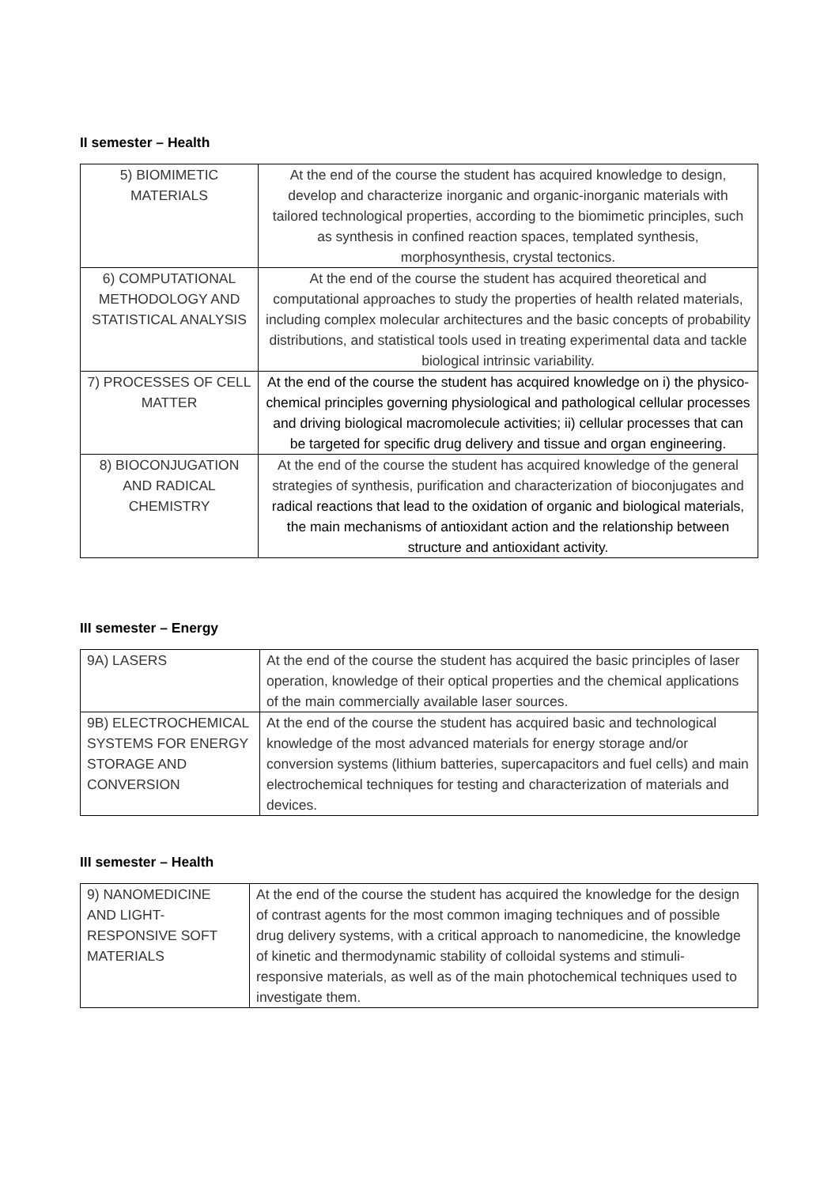II semester – Health
| 5) BIOMIMETIC MATERIALS | At the end of the course the student has acquired knowledge to design, develop and characterize inorganic and organic-inorganic materials with tailored technological properties, according to the biomimetic principles, such as synthesis in confined reaction spaces, templated synthesis, morphosynthesis, crystal tectonics. |
| 6) COMPUTATIONAL METHODOLOGY AND STATISTICAL ANALYSIS | At the end of the course the student has acquired theoretical and computational approaches to study the properties of health related materials, including complex molecular architectures and the basic concepts of probability distributions, and statistical tools used in treating experimental data and tackle biological intrinsic variability. |
| 7) PROCESSES OF CELL MATTER | At the end of the course the student has acquired knowledge on i) the physico-chemical principles governing physiological and pathological cellular processes and driving biological macromolecule activities; ii) cellular processes that can be targeted for specific drug delivery and tissue and organ engineering. |
| 8) BIOCONJUGATION AND RADICAL CHEMISTRY | At the end of the course the student has acquired knowledge of the general strategies of synthesis, purification and characterization of bioconjugates and radical reactions that lead to the oxidation of organic and biological materials, the main mechanisms of antioxidant action and the relationship between structure and antioxidant activity. |
III semester – Energy
| 9A) LASERS | At the end of the course the student has acquired the basic principles of laser operation, knowledge of their optical properties and the chemical applications of the main commercially available laser sources. |
| 9B) ELECTROCHEMICAL SYSTEMS FOR ENERGY STORAGE AND CONVERSION | At the end of the course the student has acquired basic and technological knowledge of the most advanced materials for energy storage and/or conversion systems (lithium batteries, supercapacitors and fuel cells) and main electrochemical techniques for testing and characterization of materials and devices. |
III semester – Health
| 9) NANOMEDICINE AND LIGHT-RESPONSIVE SOFT MATERIALS | At the end of the course the student has acquired the knowledge for the design of contrast agents for the most common imaging techniques and of possible drug delivery systems, with a critical approach to nanomedicine, the knowledge of kinetic and thermodynamic stability of colloidal systems and stimuli-responsive materials, as well as of the main photochemical techniques used to investigate them. |